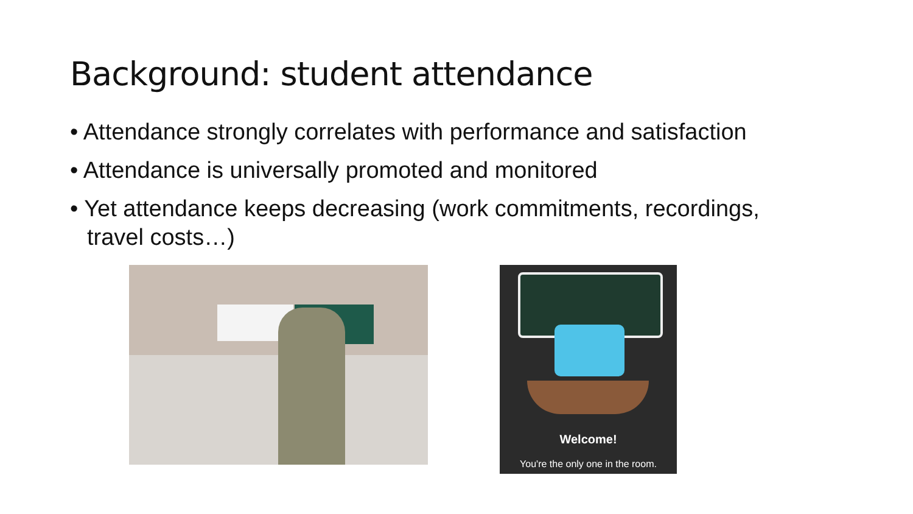Background: student attendance
• Attendance strongly correlates with performance and satisfaction
• Attendance is universally promoted and monitored
• Yet attendance keeps decreasing (work commitments, recordings, travel costs…)
Welcome!
You're the only one in the room.